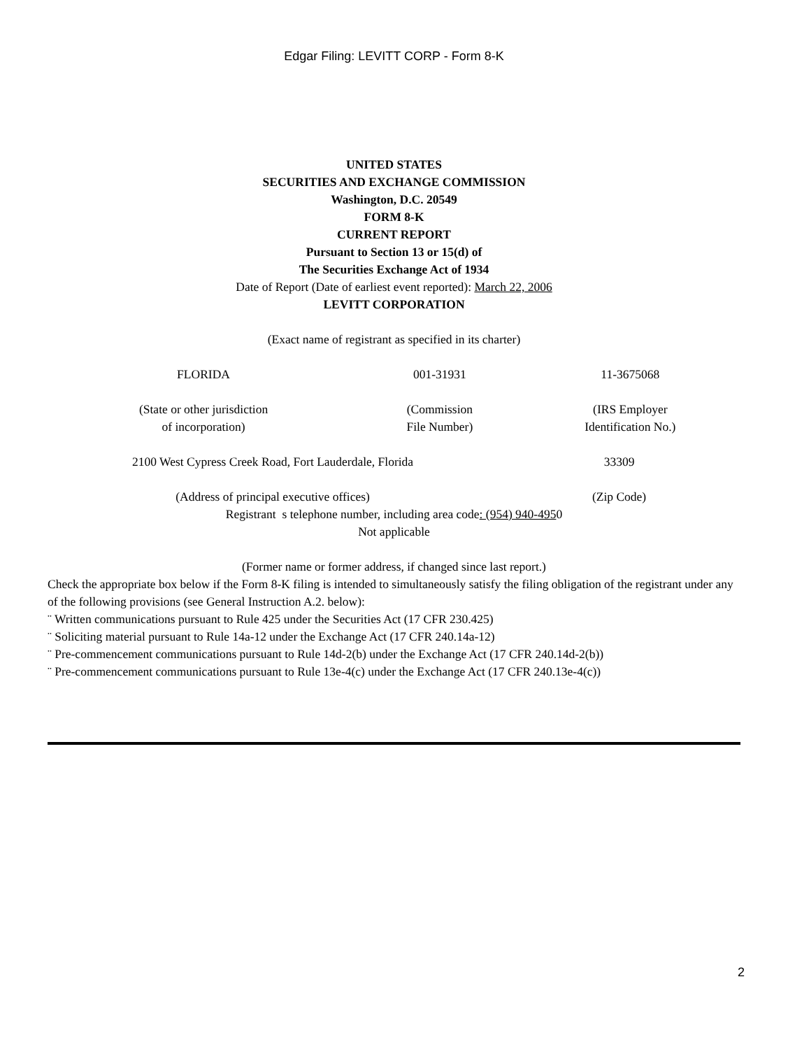Edgar Filing: LEVITT CORP - Form 8-K
UNITED STATES
SECURITIES AND EXCHANGE COMMISSION
Washington, D.C. 20549
FORM 8-K
CURRENT REPORT
Pursuant to Section 13 or 15(d) of
The Securities Exchange Act of 1934
Date of Report (Date of earliest event reported): March 22, 2006
LEVITT CORPORATION
(Exact name of registrant as specified in its charter)
| FLORIDA | 001-31931 | 11-3675068 |
| (State or other jurisdiction of incorporation) | (Commission File Number) | (IRS Employer Identification No.) |
| 2100 West Cypress Creek Road, Fort Lauderdale, Florida | 33309 |
| (Address of principal executive offices) | (Zip Code) |
Registrant s telephone number, including area code: (954) 940-4950
Not applicable
(Former name or former address, if changed since last report.)
Check the appropriate box below if the Form 8-K filing is intended to simultaneously satisfy the filing obligation of the registrant under any of the following provisions (see General Instruction A.2. below):
¨ Written communications pursuant to Rule 425 under the Securities Act (17 CFR 230.425)
¨ Soliciting material pursuant to Rule 14a-12 under the Exchange Act (17 CFR 240.14a-12)
¨ Pre-commencement communications pursuant to Rule 14d-2(b) under the Exchange Act (17 CFR 240.14d-2(b))
¨ Pre-commencement communications pursuant to Rule 13e-4(c) under the Exchange Act (17 CFR 240.13e-4(c))
2